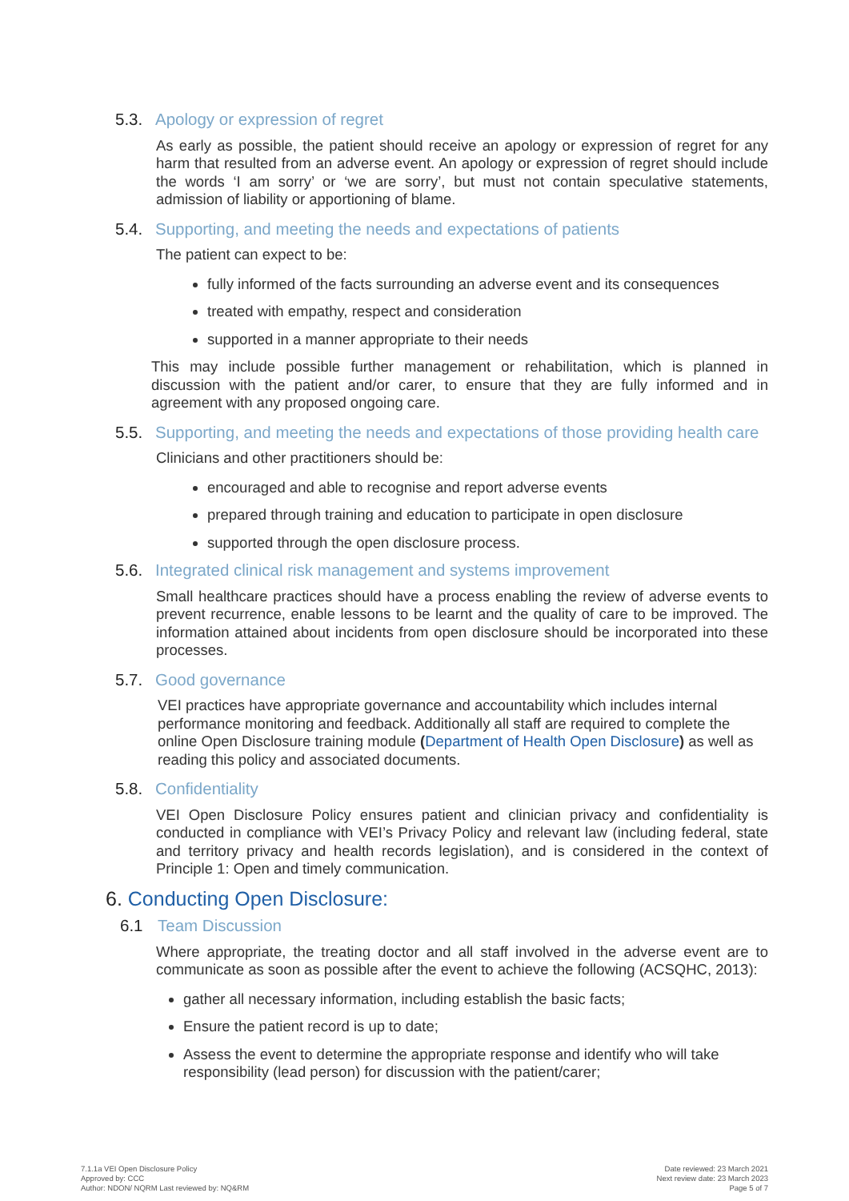5.3. Apology or expression of regret
As early as possible, the patient should receive an apology or expression of regret for any harm that resulted from an adverse event. An apology or expression of regret should include the words ‘I am sorry’ or ‘we are sorry’, but must not contain speculative statements, admission of liability or apportioning of blame.
5.4. Supporting, and meeting the needs and expectations of patients
The patient can expect to be:
fully informed of the facts surrounding an adverse event and its consequences
treated with empathy, respect and consideration
supported in a manner appropriate to their needs
This may include possible further management or rehabilitation, which is planned in discussion with the patient and/or carer, to ensure that they are fully informed and in agreement with any proposed ongoing care.
5.5. Supporting, and meeting the needs and expectations of those providing health care
Clinicians and other practitioners should be:
encouraged and able to recognise and report adverse events
prepared through training and education to participate in open disclosure
supported through the open disclosure process.
5.6. Integrated clinical risk management and systems improvement
Small healthcare practices should have a process enabling the review of adverse events to prevent recurrence, enable lessons to be learnt and the quality of care to be improved. The information attained about incidents from open disclosure should be incorporated into these processes.
5.7. Good governance
VEI practices have appropriate governance and accountability which includes internal performance monitoring and feedback. Additionally all staff are required to complete the online Open Disclosure training module (Department of Health Open Disclosure) as well as reading this policy and associated documents.
5.8. Confidentiality
VEI Open Disclosure Policy ensures patient and clinician privacy and confidentiality is conducted in compliance with VEI’s Privacy Policy and relevant law (including federal, state and territory privacy and health records legislation), and is considered in the context of Principle 1: Open and timely communication.
6. Conducting Open Disclosure:
6.1 Team Discussion
Where appropriate, the treating doctor and all staff involved in the adverse event are to communicate as soon as possible after the event to achieve the following (ACSQHC, 2013):
gather all necessary information, including establish the basic facts;
Ensure the patient record is up to date;
Assess the event to determine the appropriate response and identify who will take responsibility (lead person) for discussion with the patient/carer;
7.1.1a VEI Open Disclosure Policy
Approved by: CCC
Author: NDON/ NQRM Last reviewed by: NQ&RM
Date reviewed: 23 March 2021
Next review date: 23 March 2023
Page 5 of 7